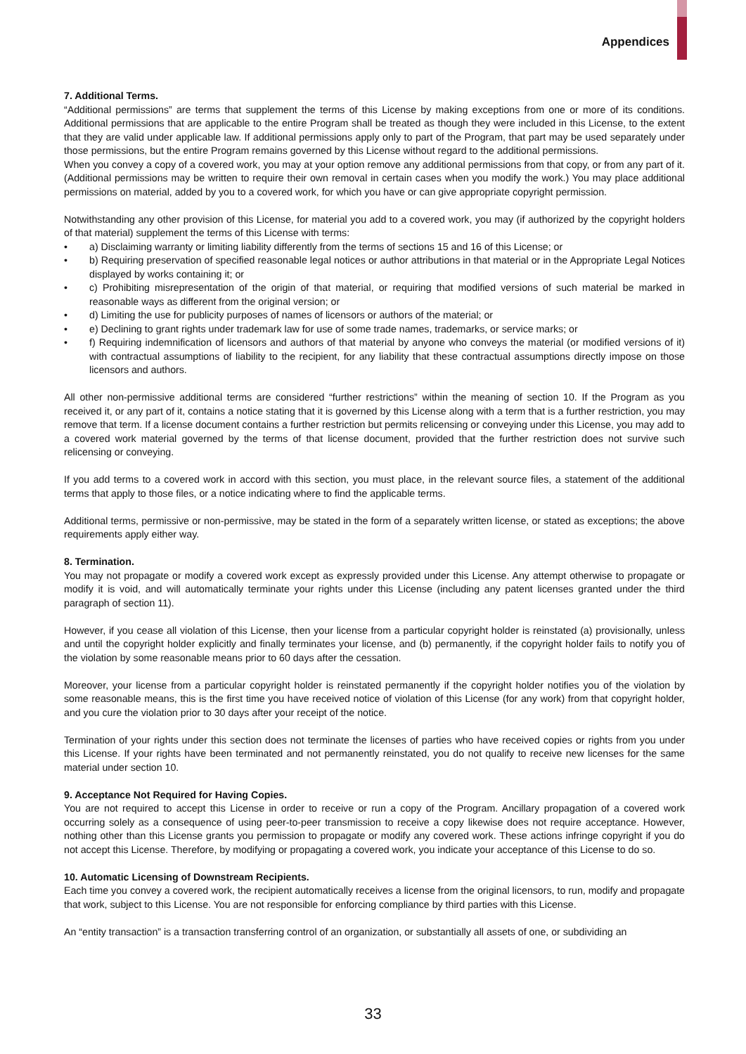Appendices
7. Additional Terms.
“Additional permissions” are terms that supplement the terms of this License by making exceptions from one or more of its conditions. Additional permissions that are applicable to the entire Program shall be treated as though they were included in this License, to the extent that they are valid under applicable law. If additional permissions apply only to part of the Program, that part may be used separately under those permissions, but the entire Program remains governed by this License without regard to the additional permissions.
When you convey a copy of a covered work, you may at your option remove any additional permissions from that copy, or from any part of it. (Additional permissions may be written to require their own removal in certain cases when you modify the work.) You may place additional permissions on material, added by you to a covered work, for which you have or can give appropriate copyright permission.
Notwithstanding any other provision of this License, for material you add to a covered work, you may (if authorized by the copyright holders of that material) supplement the terms of this License with terms:
• a) Disclaiming warranty or limiting liability differently from the terms of sections 15 and 16 of this License; or
• b) Requiring preservation of specified reasonable legal notices or author attributions in that material or in the Appropriate Legal Notices displayed by works containing it; or
• c) Prohibiting misrepresentation of the origin of that material, or requiring that modified versions of such material be marked in reasonable ways as different from the original version; or
• d) Limiting the use for publicity purposes of names of licensors or authors of the material; or
• e) Declining to grant rights under trademark law for use of some trade names, trademarks, or service marks; or
• f) Requiring indemnification of licensors and authors of that material by anyone who conveys the material (or modified versions of it) with contractual assumptions of liability to the recipient, for any liability that these contractual assumptions directly impose on those licensors and authors.
All other non-permissive additional terms are considered “further restrictions” within the meaning of section 10. If the Program as you received it, or any part of it, contains a notice stating that it is governed by this License along with a term that is a further restriction, you may remove that term. If a license document contains a further restriction but permits relicensing or conveying under this License, you may add to a covered work material governed by the terms of that license document, provided that the further restriction does not survive such relicensing or conveying.
If you add terms to a covered work in accord with this section, you must place, in the relevant source files, a statement of the additional terms that apply to those files, or a notice indicating where to find the applicable terms.
Additional terms, permissive or non-permissive, may be stated in the form of a separately written license, or stated as exceptions; the above requirements apply either way.
8. Termination.
You may not propagate or modify a covered work except as expressly provided under this License. Any attempt otherwise to propagate or modify it is void, and will automatically terminate your rights under this License (including any patent licenses granted under the third paragraph of section 11).
However, if you cease all violation of this License, then your license from a particular copyright holder is reinstated (a) provisionally, unless and until the copyright holder explicitly and finally terminates your license, and (b) permanently, if the copyright holder fails to notify you of the violation by some reasonable means prior to 60 days after the cessation.
Moreover, your license from a particular copyright holder is reinstated permanently if the copyright holder notifies you of the violation by some reasonable means, this is the first time you have received notice of violation of this License (for any work) from that copyright holder, and you cure the violation prior to 30 days after your receipt of the notice.
Termination of your rights under this section does not terminate the licenses of parties who have received copies or rights from you under this License. If your rights have been terminated and not permanently reinstated, you do not qualify to receive new licenses for the same material under section 10.
9. Acceptance Not Required for Having Copies.
You are not required to accept this License in order to receive or run a copy of the Program. Ancillary propagation of a covered work occurring solely as a consequence of using peer-to-peer transmission to receive a copy likewise does not require acceptance. However, nothing other than this License grants you permission to propagate or modify any covered work. These actions infringe copyright if you do not accept this License. Therefore, by modifying or propagating a covered work, you indicate your acceptance of this License to do so.
10. Automatic Licensing of Downstream Recipients.
Each time you convey a covered work, the recipient automatically receives a license from the original licensors, to run, modify and propagate that work, subject to this License. You are not responsible for enforcing compliance by third parties with this License.
An “entity transaction” is a transaction transferring control of an organization, or substantially all assets of one, or subdividing an
33